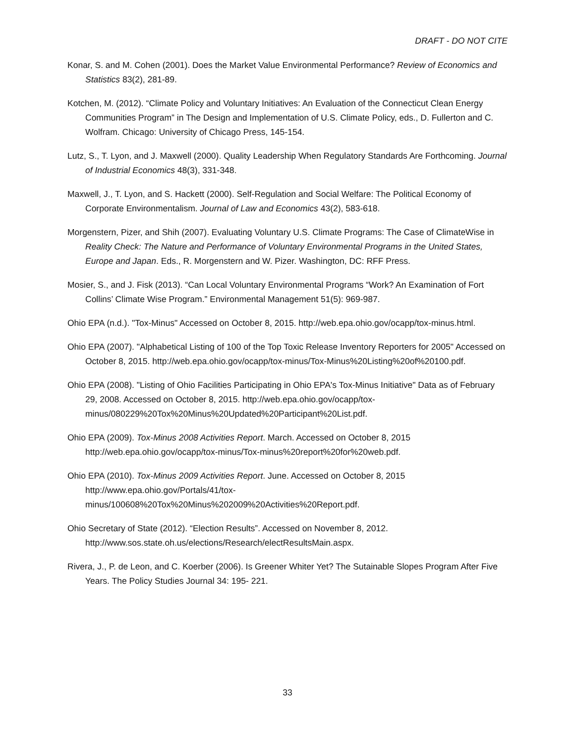DRAFT - DO NOT CITE
Konar, S. and M. Cohen (2001). Does the Market Value Environmental Performance? Review of Economics and Statistics 83(2), 281-89.
Kotchen, M. (2012). “Climate Policy and Voluntary Initiatives: An Evaluation of the Connecticut Clean Energy Communities Program” in The Design and Implementation of U.S. Climate Policy, eds., D. Fullerton and C. Wolfram. Chicago: University of Chicago Press, 145-154.
Lutz, S., T. Lyon, and J. Maxwell (2000). Quality Leadership When Regulatory Standards Are Forthcoming. Journal of Industrial Economics 48(3), 331-348.
Maxwell, J., T. Lyon, and S. Hackett (2000). Self-Regulation and Social Welfare: The Political Economy of Corporate Environmentalism. Journal of Law and Economics 43(2), 583-618.
Morgenstern, Pizer, and Shih (2007). Evaluating Voluntary U.S. Climate Programs: The Case of ClimateWise in Reality Check: The Nature and Performance of Voluntary Environmental Programs in the United States, Europe and Japan. Eds., R. Morgenstern and W. Pizer. Washington, DC: RFF Press.
Mosier, S., and J. Fisk (2013). “Can Local Voluntary Environmental Programs “Work? An Examination of Fort Collins’ Climate Wise Program.” Environmental Management 51(5): 969-987.
Ohio EPA (n.d.). "Tox-Minus" Accessed on October 8, 2015. http://web.epa.ohio.gov/ocapp/tox-minus.html.
Ohio EPA (2007). "Alphabetical Listing of 100 of the Top Toxic Release Inventory Reporters for 2005" Accessed on October 8, 2015. http://web.epa.ohio.gov/ocapp/tox-minus/Tox-Minus%20Listing%20of%20100.pdf.
Ohio EPA (2008). "Listing of Ohio Facilities Participating in Ohio EPA's Tox-Minus Initiative" Data as of February 29, 2008. Accessed on October 8, 2015. http://web.epa.ohio.gov/ocapp/tox-minus/080229%20Tox%20Minus%20Updated%20Participant%20List.pdf.
Ohio EPA (2009). Tox-Minus 2008 Activities Report. March. Accessed on October 8, 2015 http://web.epa.ohio.gov/ocapp/tox-minus/Tox-minus%20report%20for%20web.pdf.
Ohio EPA (2010). Tox-Minus 2009 Activities Report. June. Accessed on October 8, 2015 http://www.epa.ohio.gov/Portals/41/tox-
minus/100608%20Tox%20Minus%202009%20Activities%20Report.pdf.
Ohio Secretary of State (2012). “Election Results”. Accessed on November 8, 2012. http://www.sos.state.oh.us/elections/Research/electResultsMain.aspx.
Rivera, J., P. de Leon, and C. Koerber (2006). Is Greener Whiter Yet? The Sutainable Slopes Program After Five Years. The Policy Studies Journal 34: 195- 221.
33